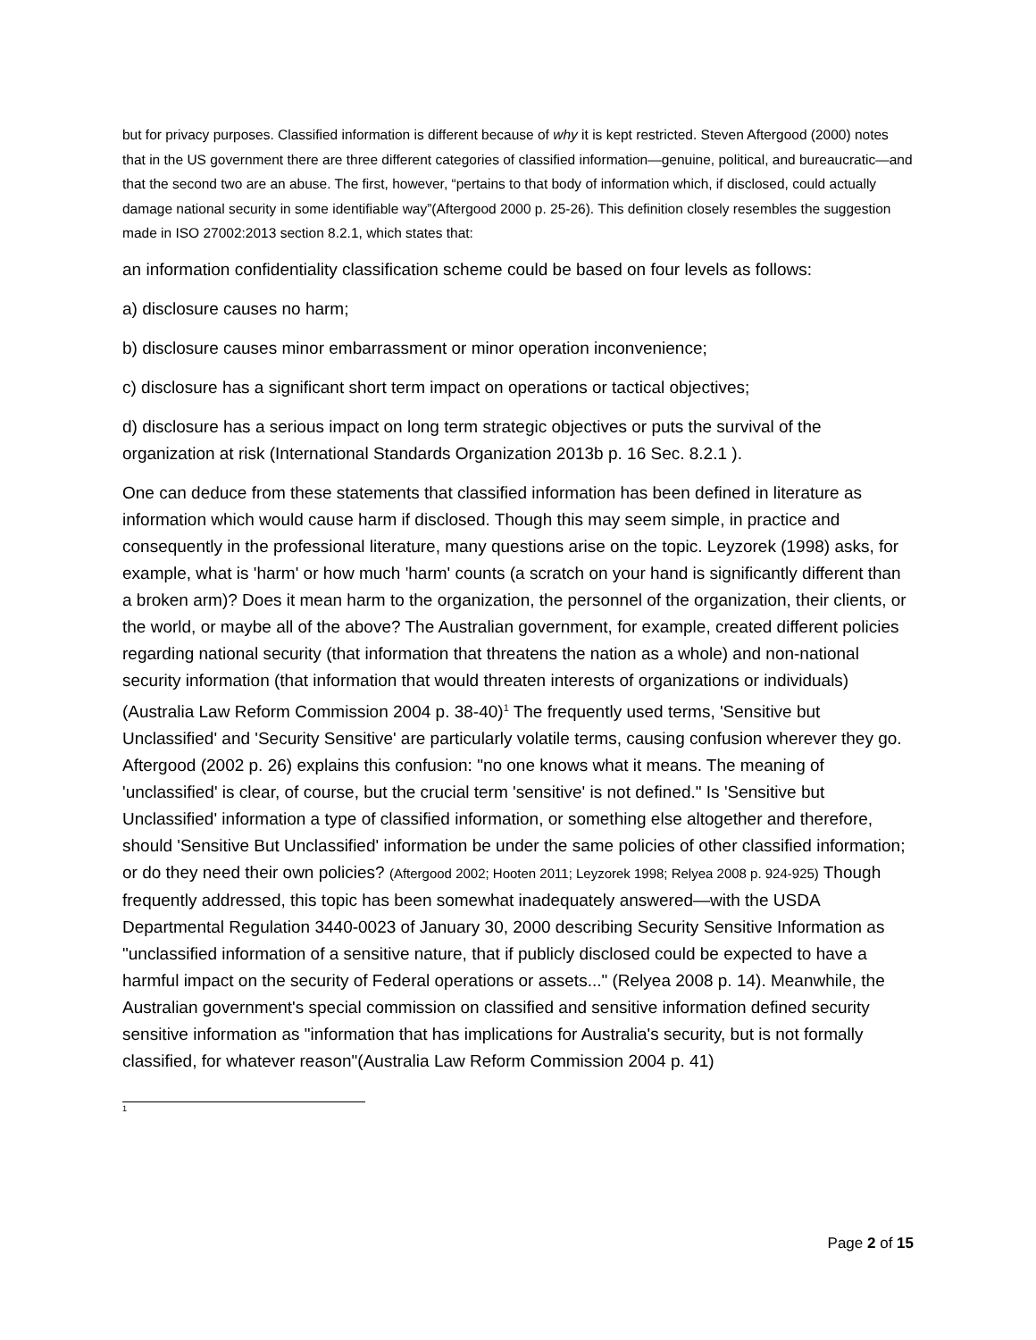but for privacy purposes. Classified information is different because of why it is kept restricted. Steven Aftergood (2000) notes that in the US government there are three different categories of classified information—genuine, political, and bureaucratic—and that the second two are an abuse. The first, however, “pertains to that body of information which, if disclosed, could actually damage national security in some identifiable way”(Aftergood 2000 p. 25-26). This definition closely resembles the suggestion made in ISO 27002:2013 section 8.2.1, which states that:
an information confidentiality classification scheme could be based on four levels as follows:
a) disclosure causes no harm;
b) disclosure causes minor embarrassment or minor operation inconvenience;
c) disclosure has a significant short term impact on operations or tactical objectives;
d) disclosure has a serious impact on long term strategic objectives or puts the survival of the organization at risk (International Standards Organization 2013b p. 16 Sec. 8.2.1 ).
One can deduce from these statements that classified information has been defined in literature as information which would cause harm if disclosed. Though this may seem simple, in practice and consequently in the professional literature, many questions arise on the topic. Leyzorek (1998) asks, for example, what is 'harm' or how much 'harm' counts (a scratch on your hand is significantly different than a broken arm)? Does it mean harm to the organization, the personnel of the organization, their clients, or the world, or maybe all of the above? The Australian government, for example, created different policies regarding national security (that information that threatens the nation as a whole) and non-national security information (that information that would threaten interests of organizations or individuals) (Australia Law Reform Commission 2004 p. 38-40)<sup>1</sup> The frequently used terms, 'Sensitive but Unclassified' and 'Security Sensitive' are particularly volatile terms, causing confusion wherever they go. Aftergood (2002 p. 26) explains this confusion: "no one knows what it means. The meaning of 'unclassified' is clear, of course, but the crucial term 'sensitive' is not defined." Is 'Sensitive but Unclassified' information a type of classified information, or something else altogether and therefore, should 'Sensitive But Unclassified' information be under the same policies of other classified information; or do they need their own policies? (Aftergood 2002; Hooten 2011; Leyzorek 1998; Relyea 2008 p. 924-925) Though frequently addressed, this topic has been somewhat inadequately answered—with the USDA Departmental Regulation 3440-0023 of January 30, 2000 describing Security Sensitive Information as "unclassified information of a sensitive nature, that if publicly disclosed could be expected to have a harmful impact on the security of Federal operations or assets..." (Relyea 2008 p. 14). Meanwhile, the Australian government's special commission on classified and sensitive information defined security sensitive information as "information that has implications for Australia's security, but is not formally classified, for whatever reason"(Australia Law Reform Commission 2004 p. 41)
<sup>1</sup>
Page 2 of 15